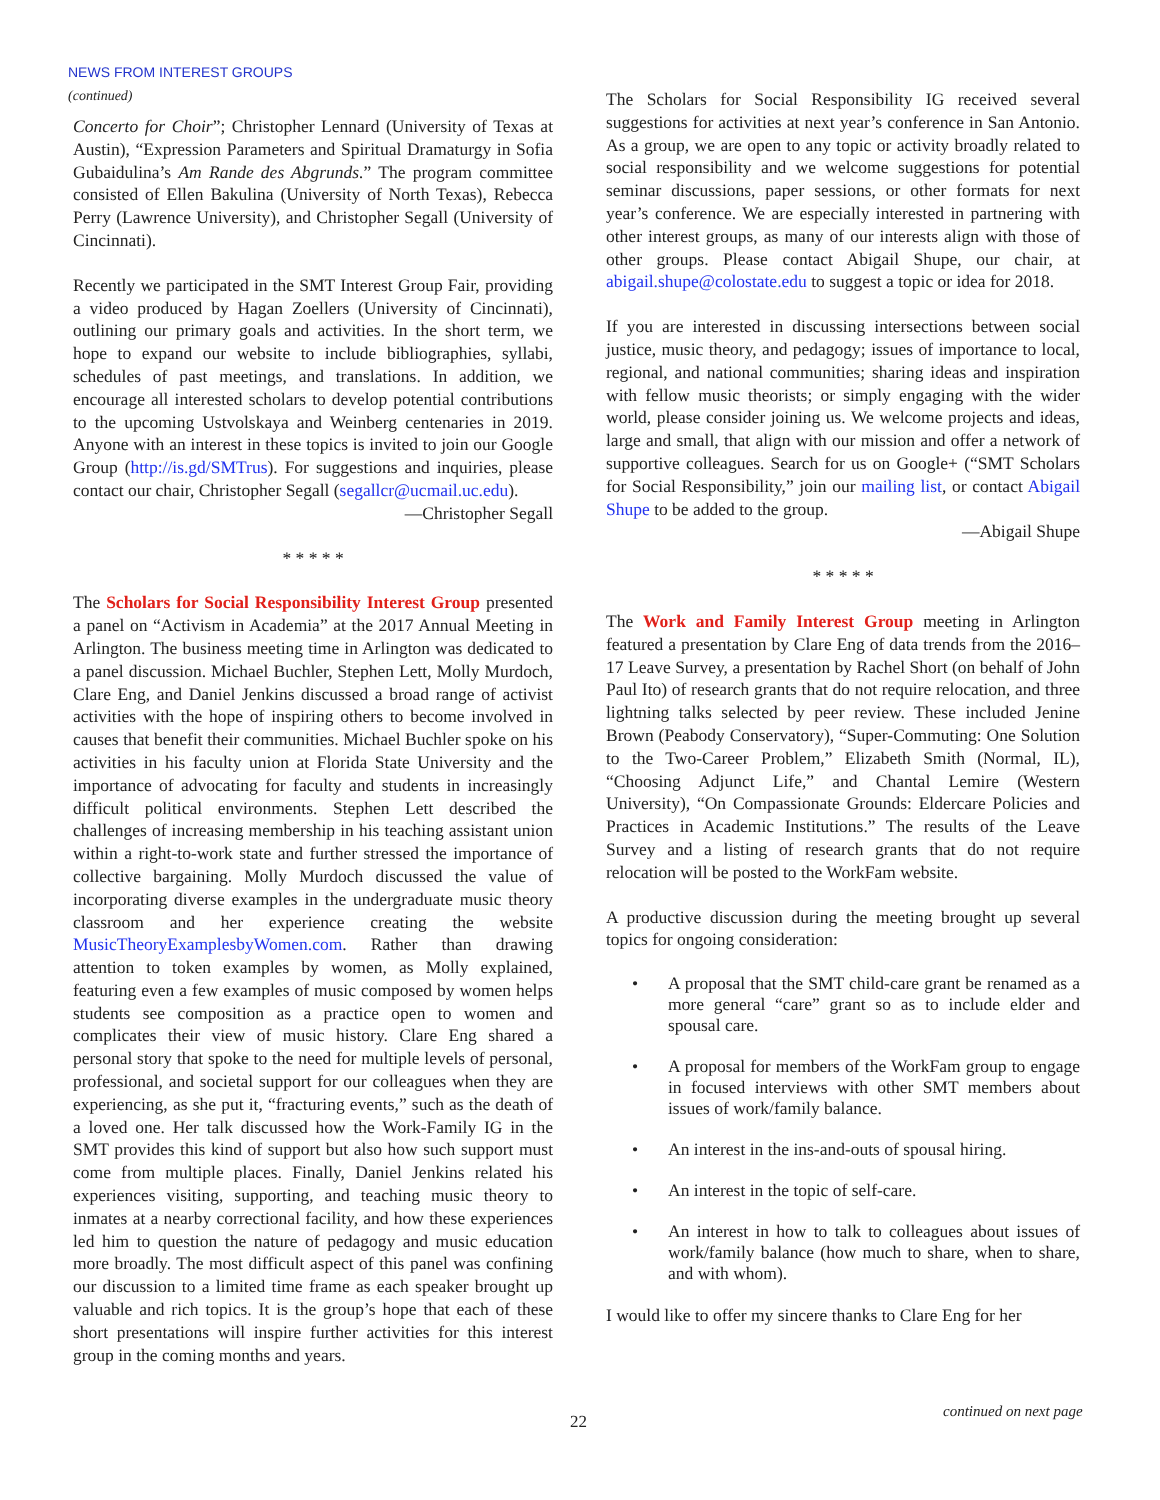NEWS FROM INTEREST GROUPS
(continued)
Concerto for Choir”; Christopher Lennard (University of Texas at Austin), “Expression Parameters and Spiritual Dramaturgy in Sofia Gubaidulina’s Am Rande des Abgrunds.” The program committee consisted of Ellen Bakulina (University of North Texas), Rebecca Perry (Lawrence University), and Christopher Segall (University of Cincinnati).
Recently we participated in the SMT Interest Group Fair, providing a video produced by Hagan Zoellers (University of Cincinnati), outlining our primary goals and activities. In the short term, we hope to expand our website to include bibliographies, syllabi, schedules of past meetings, and translations. In addition, we encourage all interested scholars to develop potential contributions to the upcoming Ustvolskaya and Weinberg centenaries in 2019. Anyone with an interest in these topics is invited to join our Google Group (http://is.gd/SMTrus). For suggestions and inquiries, please contact our chair, Christopher Segall (segallcr@ucmail.uc.edu).
—Christopher Segall
* * * * *
The Scholars for Social Responsibility Interest Group presented a panel on “Activism in Academia” at the 2017 Annual Meeting in Arlington. The business meeting time in Arlington was dedicated to a panel discussion. Michael Buchler, Stephen Lett, Molly Murdoch, Clare Eng, and Daniel Jenkins discussed a broad range of activist activities with the hope of inspiring others to become involved in causes that benefit their communities. Michael Buchler spoke on his activities in his faculty union at Florida State University and the importance of advocating for faculty and students in increasingly difficult political environments. Stephen Lett described the challenges of increasing membership in his teaching assistant union within a right-to-work state and further stressed the importance of collective bargaining. Molly Murdoch discussed the value of incorporating diverse examples in the undergraduate music theory classroom and her experience creating the website MusicTheoryExamplesbyWomen.com. Rather than drawing attention to token examples by women, as Molly explained, featuring even a few examples of music composed by women helps students see composition as a practice open to women and complicates their view of music history. Clare Eng shared a personal story that spoke to the need for multiple levels of personal, professional, and societal support for our colleagues when they are experiencing, as she put it, “fracturing events,” such as the death of a loved one. Her talk discussed how the Work-Family IG in the SMT provides this kind of support but also how such support must come from multiple places. Finally, Daniel Jenkins related his experiences visiting, supporting, and teaching music theory to inmates at a nearby correctional facility, and how these experiences led him to question the nature of pedagogy and music education more broadly. The most difficult aspect of this panel was confining our discussion to a limited time frame as each speaker brought up valuable and rich topics. It is the group’s hope that each of these short presentations will inspire further activities for this interest group in the coming months and years.
The Scholars for Social Responsibility IG received several suggestions for activities at next year’s conference in San Antonio. As a group, we are open to any topic or activity broadly related to social responsibility and we welcome suggestions for potential seminar discussions, paper sessions, or other formats for next year’s conference. We are especially interested in partnering with other interest groups, as many of our interests align with those of other groups. Please contact Abigail Shupe, our chair, at abigail.shupe@colostate.edu to suggest a topic or idea for 2018.
If you are interested in discussing intersections between social justice, music theory, and pedagogy; issues of importance to local, regional, and national communities; sharing ideas and inspiration with fellow music theorists; or simply engaging with the wider world, please consider joining us. We welcome projects and ideas, large and small, that align with our mission and offer a network of supportive colleagues. Search for us on Google+ (“SMT Scholars for Social Responsibility,” join our mailing list, or contact Abigail Shupe to be added to the group.
—Abigail Shupe
* * * * *
The Work and Family Interest Group meeting in Arlington featured a presentation by Clare Eng of data trends from the 2016–17 Leave Survey, a presentation by Rachel Short (on behalf of John Paul Ito) of research grants that do not require relocation, and three lightning talks selected by peer review. These included Jenine Brown (Peabody Conservatory), “Super-Commuting: One Solution to the Two-Career Problem,” Elizabeth Smith (Normal, IL), “Choosing Adjunct Life,” and Chantal Lemire (Western University), “On Compassionate Grounds: Eldercare Policies and Practices in Academic Institutions.” The results of the Leave Survey and a listing of research grants that do not require relocation will be posted to the WorkFam website.
A productive discussion during the meeting brought up several topics for ongoing consideration:
• A proposal that the SMT child-care grant be renamed as a more general “care” grant so as to include elder and spousal care.
• A proposal for members of the WorkFam group to engage in focused interviews with other SMT members about issues of work/family balance.
• An interest in the ins-and-outs of spousal hiring.
• An interest in the topic of self-care.
• An interest in how to talk to colleagues about issues of work/family balance (how much to share, when to share, and with whom).
I would like to offer my sincere thanks to Clare Eng for her
22
continued on next page